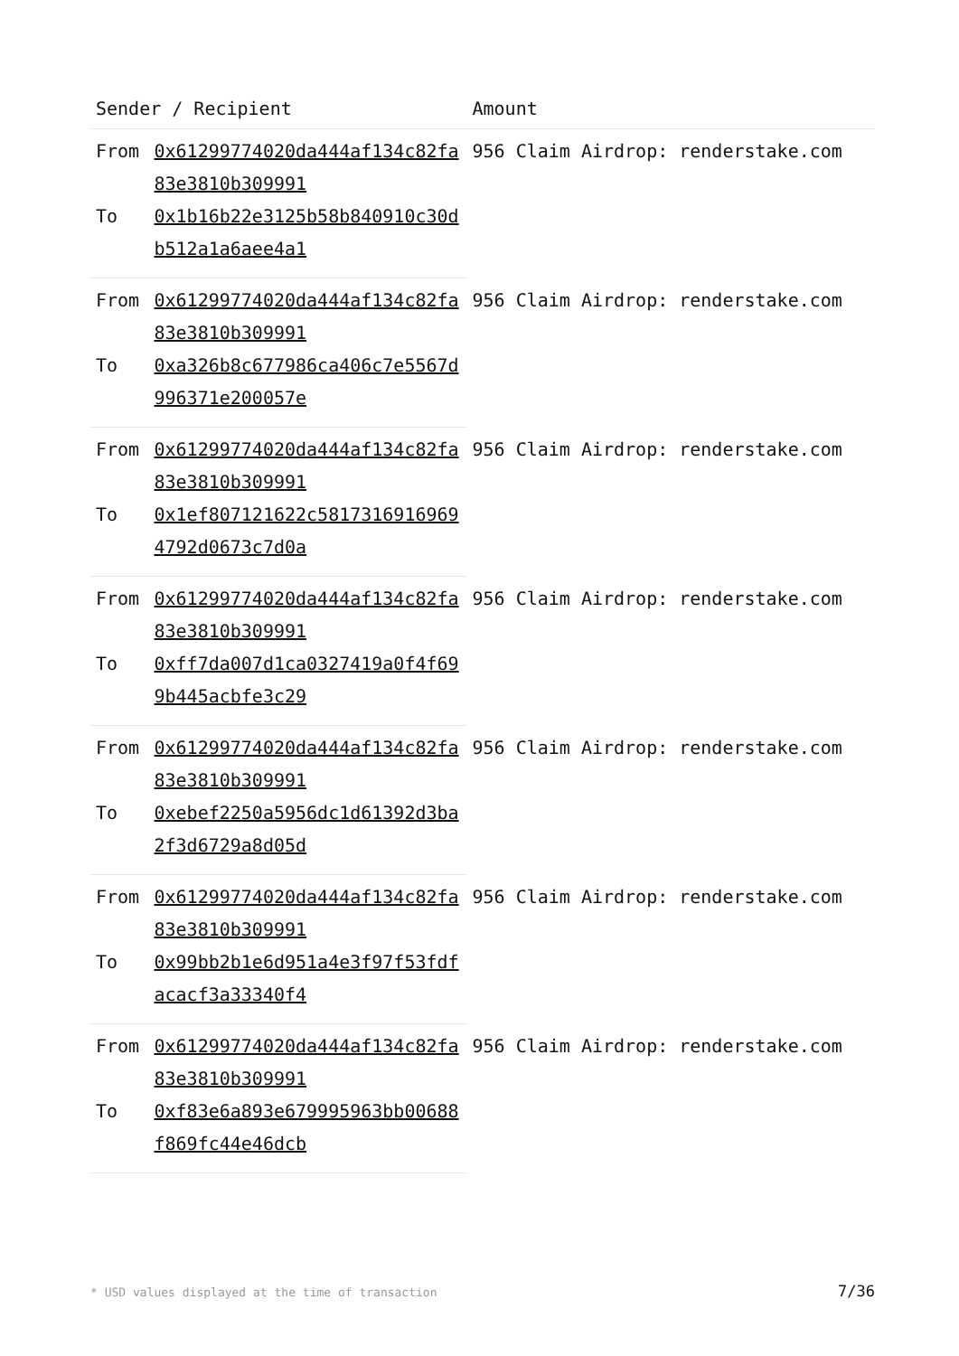| Sender / Recipient | | Amount |
| --- | --- | --- |
| From | 0x61299774020da444af134c82fa83e3810b309991 | 956 Claim Airdrop: renderstake.com |
| To | 0x1b16b22e3125b58b840910c30db512a1a6aee4a1 | |
| From | 0x61299774020da444af134c82fa83e3810b309991 | 956 Claim Airdrop: renderstake.com |
| To | 0xa326b8c677986ca406c7e5567d996371e200057e | |
| From | 0x61299774020da444af134c82fa83e3810b309991 | 956 Claim Airdrop: renderstake.com |
| To | 0x1ef807121622c58173169169694792d0673c7d0a | |
| From | 0x61299774020da444af134c82fa83e3810b309991 | 956 Claim Airdrop: renderstake.com |
| To | 0xff7da007d1ca0327419a0f4f699b445acbfe3c29 | |
| From | 0x61299774020da444af134c82fa83e3810b309991 | 956 Claim Airdrop: renderstake.com |
| To | 0xebef2250a5956dc1d61392d3ba2f3d6729a8d05d | |
| From | 0x61299774020da444af134c82fa83e3810b309991 | 956 Claim Airdrop: renderstake.com |
| To | 0x99bb2b1e6d951a4e3f97f53fdfacacf3a33340f4 | |
| From | 0x61299774020da444af134c82fa83e3810b309991 | 956 Claim Airdrop: renderstake.com |
| To | 0xf83e6a893e679995963bb00688f869fc44e46dcb | |
* USD values displayed at the time of transaction 7/36